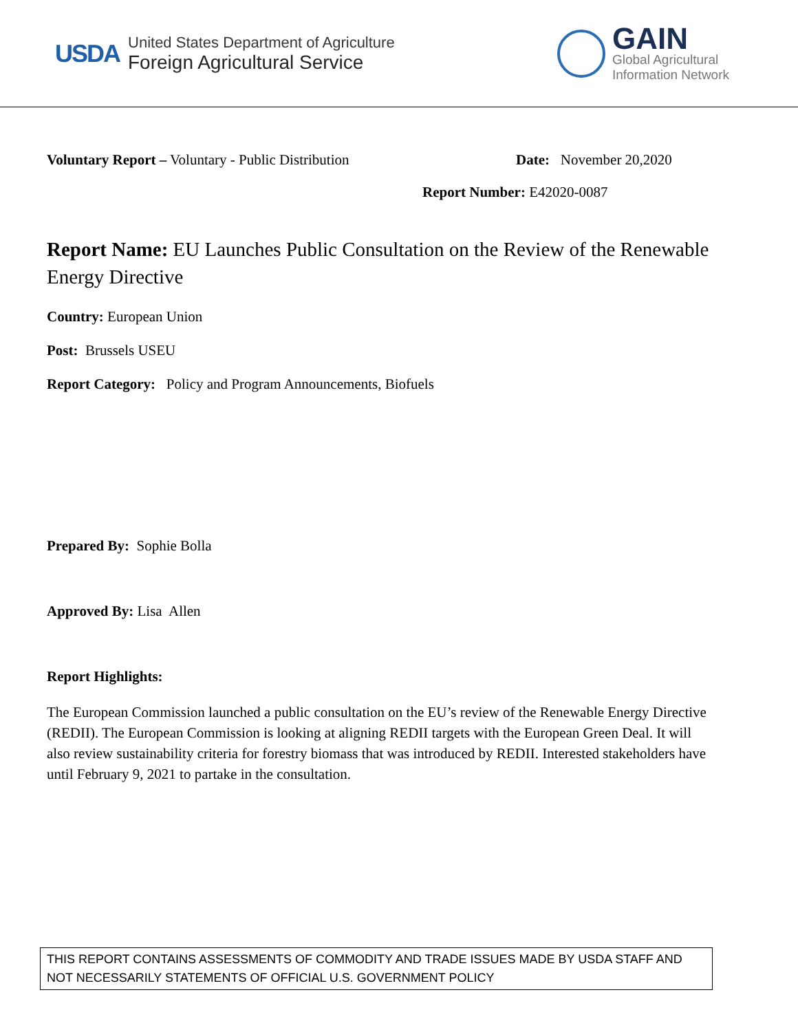USDA
United States Department of Agriculture
Foreign Agricultural Service
GAIN
Global Agricultural
Information Network
Voluntary Report – Voluntary - Public Distribution Date: November 20,2020
Report Number: E42020-0087
Report Name: EU Launches Public Consultation on the Review of the Renewable Energy Directive
Country: European Union
Post: Brussels USEU
Report Category: Policy and Program Announcements, Biofuels
Prepared By: Sophie Bolla
Approved By: Lisa Allen
Report Highlights:
The European Commission launched a public consultation on the EU’s review of the Renewable Energy Directive (REDII). The European Commission is looking at aligning REDII targets with the European Green Deal. It will also review sustainability criteria for forestry biomass that was introduced by REDII. Interested stakeholders have until February 9, 2021 to partake in the consultation.
THIS REPORT CONTAINS ASSESSMENTS OF COMMODITY AND TRADE ISSUES MADE BY USDA STAFF AND NOT NECESSARILY STATEMENTS OF OFFICIAL U.S. GOVERNMENT POLICY